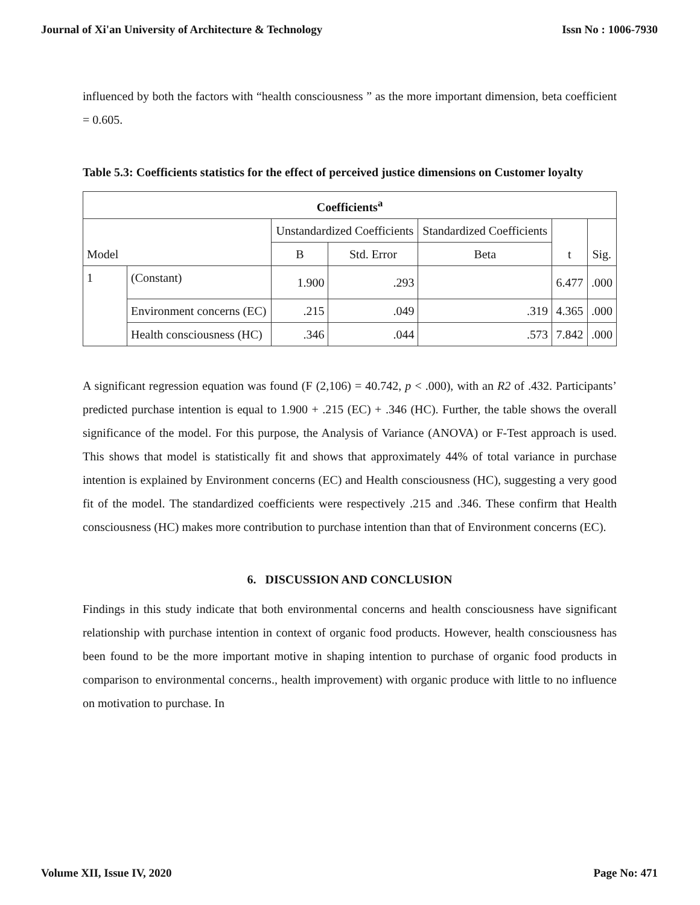Journal of Xi'an University of Architecture & Technology Issn No : 1006-7930
influenced by both the factors with “health consciousness ” as the more important dimension, beta coefficient = 0.605.
Table 5.3: Coefficients statistics for the effect of perceived justice dimensions on Customer loyalty
| Coefficients<sup>a</sup> | | | | | | |
| --- | --- | --- | --- | --- | --- | --- |
| Model | | Unstandardized Coefficients | | Standardized Coefficients | t | Sig. |
| | | B | Std. Error | Beta | | |
| 1 | (Constant) | 1.900 | .293 | | 6.477 | .000 |
| | Environment concerns (EC) | .215 | .049 | .319 | 4.365 | .000 |
| | Health consciousness (HC) | .346 | .044 | .573 | 7.842 | .000 |
A significant regression equation was found (F (2,106) = 40.742, p < .000), with an R2 of .432. Participants’ predicted purchase intention is equal to 1.900 + .215 (EC) + .346 (HC). Further, the table shows the overall significance of the model. For this purpose, the Analysis of Variance (ANOVA) or F-Test approach is used. This shows that model is statistically fit and shows that approximately 44% of total variance in purchase intention is explained by Environment concerns (EC) and Health consciousness (HC), suggesting a very good fit of the model. The standardized coefficients were respectively .215 and .346. These confirm that Health consciousness (HC) makes more contribution to purchase intention than that of Environment concerns (EC).
6. DISCUSSION AND CONCLUSION
Findings in this study indicate that both environmental concerns and health consciousness have significant relationship with purchase intention in context of organic food products. However, health consciousness has been found to be the more important motive in shaping intention to purchase of organic food products in comparison to environmental concerns., health improvement) with organic produce with little to no influence on motivation to purchase. In
Volume XII, Issue IV, 2020 Page No: 471